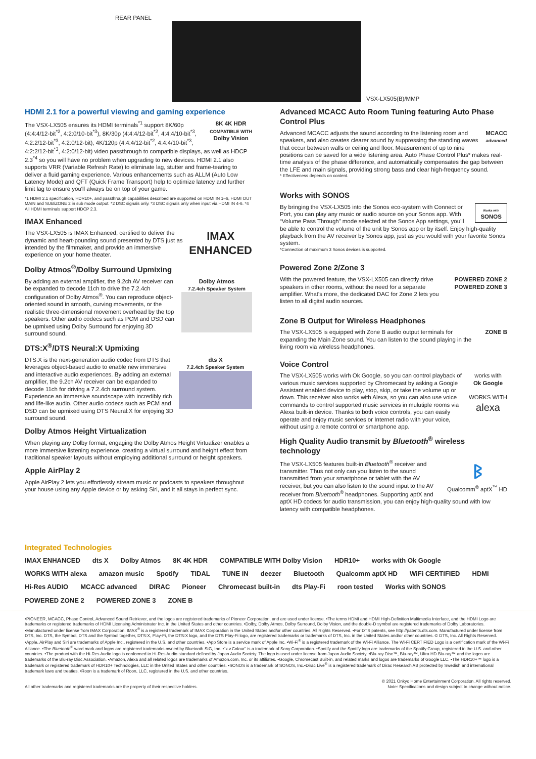REAR PANEL
VSX-LX505(B)/MMP
HDMI 2.1 for a powerful viewing and gaming experience
8K 4K HDR
COMPATIBLE WITH
Dolby Vision The VSX-LX505 ensures its HDMI terminals<sup>*1</sup> support 8K/60p (4:4:4/12-bit<sup>*2</sup>, 4:2:0/10-bit<sup>*3</sup>), 8K/30p (4:4:4/12-bit<sup>*2</sup>, 4:4:4/10-bit<sup>*3</sup>, 4:2:2/12-bit<sup>*3</sup>, 4:2:0/12-bit), 4K/120p (4:4:4/12-bit<sup>*2</sup>, 4:4:4/10-bit<sup>*3</sup>, 4:2:2/12-bit<sup>*3</sup>, 4:2:0/12-bit) video passthrough to compatible displays, as well as HDCP 2.3<sup>*4</sup> so you will have no problem when upgrading to new devices. HDMI 2.1 also supports VRR (Variable Refresh Rate) to eliminate lag, stutter and frame-tearing to deliver a fluid gaming experience. Various enhancements such as ALLM (Auto Low Latency Mode) and QFT (Quick Frame Transport) help to optimize latency and further limit lag to ensure you'll always be on top of your game.
*1 HDMI 2.1 specification, HDR10+, and passthrough capabilities described are supported on HDMI IN 1–6, HDMI OUT MAIN and SUB/ZONE 2 in sub mode output. *2 DSC signals only. *3 DSC signals only when input via HDMI IN 4-6. *4 All HDMI terminals support HDCP 2.3.
IMAX Enhanced
IMAX
ENHANCED The VSX-LX505 is IMAX Enhanced, certified to deliver the dynamic and heart-pounding sound presented by DTS just as intended by the filmmaker, and provide an immersive experience on your home theater.
Dolby Atmos<sup>®</sup>/Dolby Surround Upmixing
Dolby Atmos
7.2.4ch Speaker System
By adding an external amplifier, the 9.2ch AV receiver can be expanded to decode 11ch to drive the 7.2.4ch configuration of Dolby Atmos<sup>®</sup>. You can reproduce object-oriented sound in smooth, curving movements, or the realistic three-dimensional movement overhead by the top speakers. Other audio codecs such as PCM and DSD can be upmixed using Dolby Surround for enjoying 3D surround sound.
DTS:X<sup>®</sup>/DTS Neural:X Upmixing
dts X
7.2.4ch Speaker System
DTS:X is the next-generation audio codec from DTS that leverages object-based audio to enable new immersive and interactive audio experiences. By adding an external amplifier, the 9.2ch AV receiver can be expanded to decode 11ch for driving a 7.2.4ch surround system. Experience an immersive soundscape with incredibly rich and life-like audio. Other audio codecs such as PCM and DSD can be upmixed using DTS Neural:X for enjoying 3D surround sound.
Dolby Atmos Height Virtualization
When playing any Dolby format, engaging the Dolby Atmos Height Virtualizer enables a more immersive listening experience, creating a virtual surround and height effect from traditional speaker layouts without employing additional surround or height speakers.
Apple AirPlay 2
Apple AirPlay 2 lets you effortlessly stream music or podcasts to speakers throughout your house using any Apple device or by asking Siri, and it all stays in perfect sync.
Advanced MCACC Auto Room Tuning featuring Auto Phase Control Plus
MCACC
advanced Advanced MCACC adjusts the sound according to the listening room and speakers, and also creates clearer sound by suppressing the standing waves that occur between walls or ceiling and floor. Measurement of up to nine positions can be saved for a wide listening area. Auto Phase Control Plus* makes real-time analysis of the phase difference, and automatically compensates the gap between the LFE and main signals, providing strong bass and clear high-frequency sound.
* Effectiveness depends on content.
Works with SONOS
Works with
SONOS By bringing the VSX-LX505 into the Sonos eco-system with Connect or Port, you can play any music or audio source on your Sonos app. With “Volume Pass Through” mode selected at the Sonos App settings, you'll be able to control the volume of the unit by Sonos app or by itself. Enjoy high-quality playback from the AV receiver by Sonos app, just as you would with your favorite Sonos system.
*Connection of maximum 3 Sonos devices is supported.
Powered Zone 2/Zone 3
POWERED ZONE 2
POWERED ZONE 3 With the powered feature, the VSX-LX505 can directly drive speakers in other rooms, without the need for a separate amplifier. What's more, the dedicated DAC for Zone 2 lets you listen to all digital audio sources.
Zone B Output for Wireless Headphones
ZONE B The VSX-LX505 is equipped with Zone B audio output terminals for expanding the Main Zone sound. You can listen to the sound playing in the living room via wireless headphones.
Voice Control
works with
Ok Google
WORKS WITH
alexa The VSX-LX505 works wirh Ok Google, so you can control playback of various music services supported by Chromecast by asking a Google Assistant enabled device to play, stop, skip, or take the volume up or down. This receiver also works with Alexa, so you can also use voice commands to control supported music services in mulutiple rooms via Alexa built-in device. Thanks to both voice controls, you can easily operate and enjoy music services or Internet radio with your voice, without using a remote control or smartphone app.
High Quality Audio transmit by Bluetooth<sup>®</sup> wireless technology
ᛒ
Qualcomm<sup>®</sup> aptX<sup>™</sup> HD The VSX-LX505 features built-in Bluetooth<sup>®</sup> receiver and transmitter. Thus not only can you listen to the sound transmitted from your smartphone or tablet with the AV receiver, but you can also listen to the sound input to the AV receiver from Bluetooth<sup>®</sup> headphones. Supporting aptX and aptX HD codecs for audio transmission, you can enjoy high-quality sound with low latency with compatible headphones.
Integrated Technologies
IMAX ENHANCED dts X Dolby Atmos 8K 4K HDR COMPATIBLE WITH Dolby Vision HDR10+ works with Ok Google WORKS WITH alexa amazon music Spotify TIDAL TUNE IN deezer Bluetooth Qualcomm aptX HD WiFi CERTIFIED HDMI Hi-Res AUDIO MCACC advanced DIRAC Pioneer Chromecast built-in dts Play-Fi roon tested Works with SONOS POWERED ZONE 2 POWERED ZONE 3 ZONE B
•PIONEER, MCACC, Phase Control, Advanced Sound Retriever, and the logos are registered trademarks of Pioneer Corporation, and are used under license. •The terms HDMI and HDMI High-Definition Multimedia Interface, and the HDMI Logo are trademarks or registered trademarks of HDMI Licensing Administrator Inc. in the United States and other countries. •Dolby, Dolby Atmos, Dolby Surround, Dolby Vision, and the double-D symbol are registered trademarks of Dolby Laboratories. •Manufactured under license from IMAX Corporation. IMAX<sup>®</sup> is a registered trademark of IMAX Corporation in the United States and/or other countries. All Rights Reserved. •For DTS patents, see http://patents.dts.com. Manufactured under license from DTS, Inc. DTS, the Symbol, DTS and the Symbol together, DTS:X, Play-Fi, the DTS:X logo, and the DTS Play-Fi logo, are registered trademarks or trademarks of DTS, Inc. in the United States and/or other countries. © DTS, Inc. All Rights Reserved. •Apple, AirPlay and Siri are trademarks of Apple Inc., registered in the U.S. and other countries. •App Store is a service mark of Apple Inc. •Wi-Fi<sup>®</sup> is a registered trademark of the Wi-Fi Alliance. The Wi-Fi CERTIFIED Logo is a certification mark of the Wi-Fi Alliance. •The Bluetooth<sup>®</sup> word mark and logos are registered trademarks owned by Bluetooth SIG, Inc. •"x.v.Colour" is a trademark of Sony Corporation. •Spotify and the Spotify logo are trademarks of the Spotify Group, registered in the U.S. and other countries. •The product with the Hi-Res Audio logo is conformed to Hi-Res Audio standard defined by Japan Audio Society. The logo is used under license from Japan Audio Society. •Blu-ray Disc™, Blu-ray™, Ultra HD Blu-ray™ and the logos are trademarks of the Blu-ray Disc Association. •Amazon, Alexa and all related logos are trademarks of Amazon.com, Inc. or its affiliates. •Google, Chromecast Built-in, and related marks and logos are trademarks of Google LLC. •The HDR10+™ logo is a trademark or registered trademark of HDR10+ Technologies, LLC in the United States and other countries. •SONOS is a trademark of SONOS, Inc.•Dirac Live<sup>®</sup> is a registered trademark of Dirac Research AB protected by Swedish and international trademark laws and treaties. •Roon is a trademark of Roon, LLC, registered in the U.S. and other countries.
All other trademarks and registered trademarks are the property of their respective holders. © 2021 Onkyo Home Entertainment Corporation. All rights reserved.
Note: Specifications and design subject to change without notice.